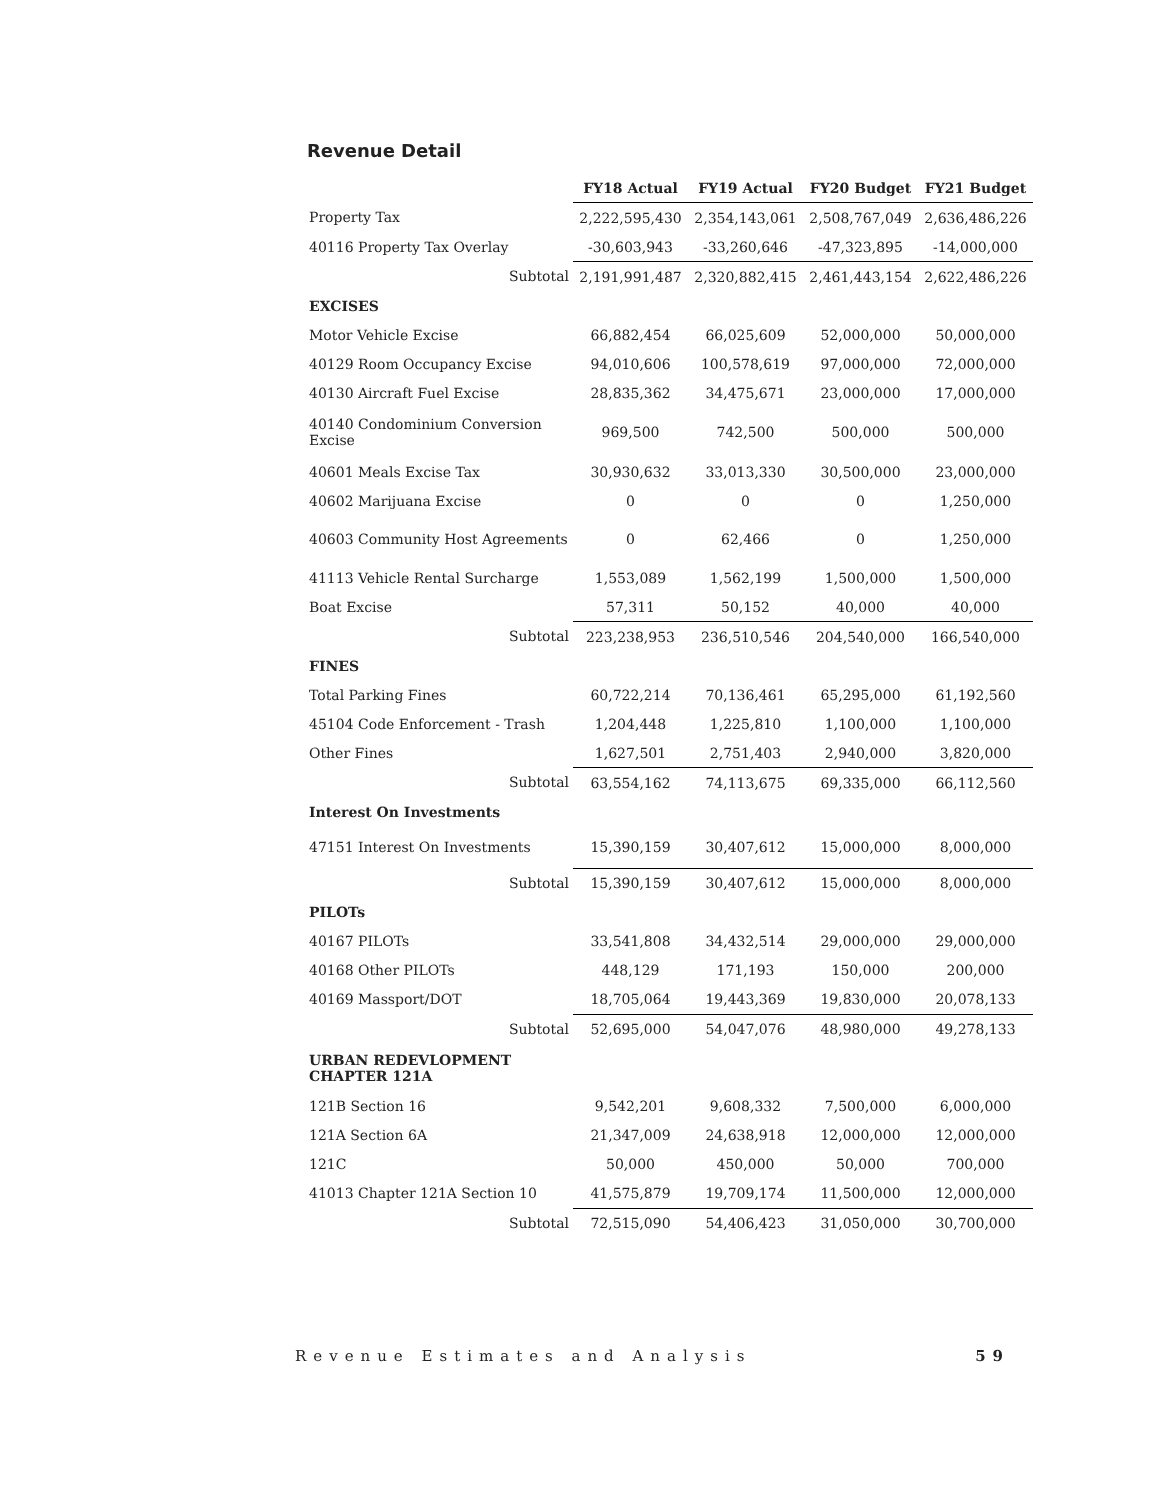Revenue Detail
| | FY18 Actual | FY19 Actual | FY20 Budget | FY21 Budget |
| --- | --- | --- | --- | --- |
| Property Tax | 2,222,595,430 | 2,354,143,061 | 2,508,767,049 | 2,636,486,226 |
| 40116 Property Tax Overlay | -30,603,943 | -33,260,646 | -47,323,895 | -14,000,000 |
| Subtotal | 2,191,991,487 | 2,320,882,415 | 2,461,443,154 | 2,622,486,226 |
| EXCISES | | | | |
| Motor Vehicle Excise | 66,882,454 | 66,025,609 | 52,000,000 | 50,000,000 |
| 40129 Room Occupancy Excise | 94,010,606 | 100,578,619 | 97,000,000 | 72,000,000 |
| 40130 Aircraft Fuel Excise | 28,835,362 | 34,475,671 | 23,000,000 | 17,000,000 |
| 40140 Condominium Conversion Excise | 969,500 | 742,500 | 500,000 | 500,000 |
| 40601 Meals Excise Tax | 30,930,632 | 33,013,330 | 30,500,000 | 23,000,000 |
| 40602 Marijuana Excise | 0 | 0 | 0 | 1,250,000 |
| 40603 Community Host Agreements | 0 | 62,466 | 0 | 1,250,000 |
| 41113 Vehicle Rental Surcharge | 1,553,089 | 1,562,199 | 1,500,000 | 1,500,000 |
| Boat Excise | 57,311 | 50,152 | 40,000 | 40,000 |
| Subtotal | 223,238,953 | 236,510,546 | 204,540,000 | 166,540,000 |
| FINES | | | | |
| Total Parking Fines | 60,722,214 | 70,136,461 | 65,295,000 | 61,192,560 |
| 45104 Code Enforcement - Trash | 1,204,448 | 1,225,810 | 1,100,000 | 1,100,000 |
| Other Fines | 1,627,501 | 2,751,403 | 2,940,000 | 3,820,000 |
| Subtotal | 63,554,162 | 74,113,675 | 69,335,000 | 66,112,560 |
| Interest On Investments | | | | |
| 47151 Interest On Investments | 15,390,159 | 30,407,612 | 15,000,000 | 8,000,000 |
| Subtotal | 15,390,159 | 30,407,612 | 15,000,000 | 8,000,000 |
| PILOTs | | | | |
| 40167 PILOTs | 33,541,808 | 34,432,514 | 29,000,000 | 29,000,000 |
| 40168 Other PILOTs | 448,129 | 171,193 | 150,000 | 200,000 |
| 40169 Massport/DOT | 18,705,064 | 19,443,369 | 19,830,000 | 20,078,133 |
| Subtotal | 52,695,000 | 54,047,076 | 48,980,000 | 49,278,133 |
| URBAN REDEVLOPMENT CHAPTER 121A | | | | |
| 121B Section 16 | 9,542,201 | 9,608,332 | 7,500,000 | 6,000,000 |
| 121A Section 6A | 21,347,009 | 24,638,918 | 12,000,000 | 12,000,000 |
| 121C | 50,000 | 450,000 | 50,000 | 700,000 |
| 41013 Chapter 121A Section 10 | 41,575,879 | 19,709,174 | 11,500,000 | 12,000,000 |
| Subtotal | 72,515,090 | 54,406,423 | 31,050,000 | 30,700,000 |
Revenue Estimates and Analysis 59